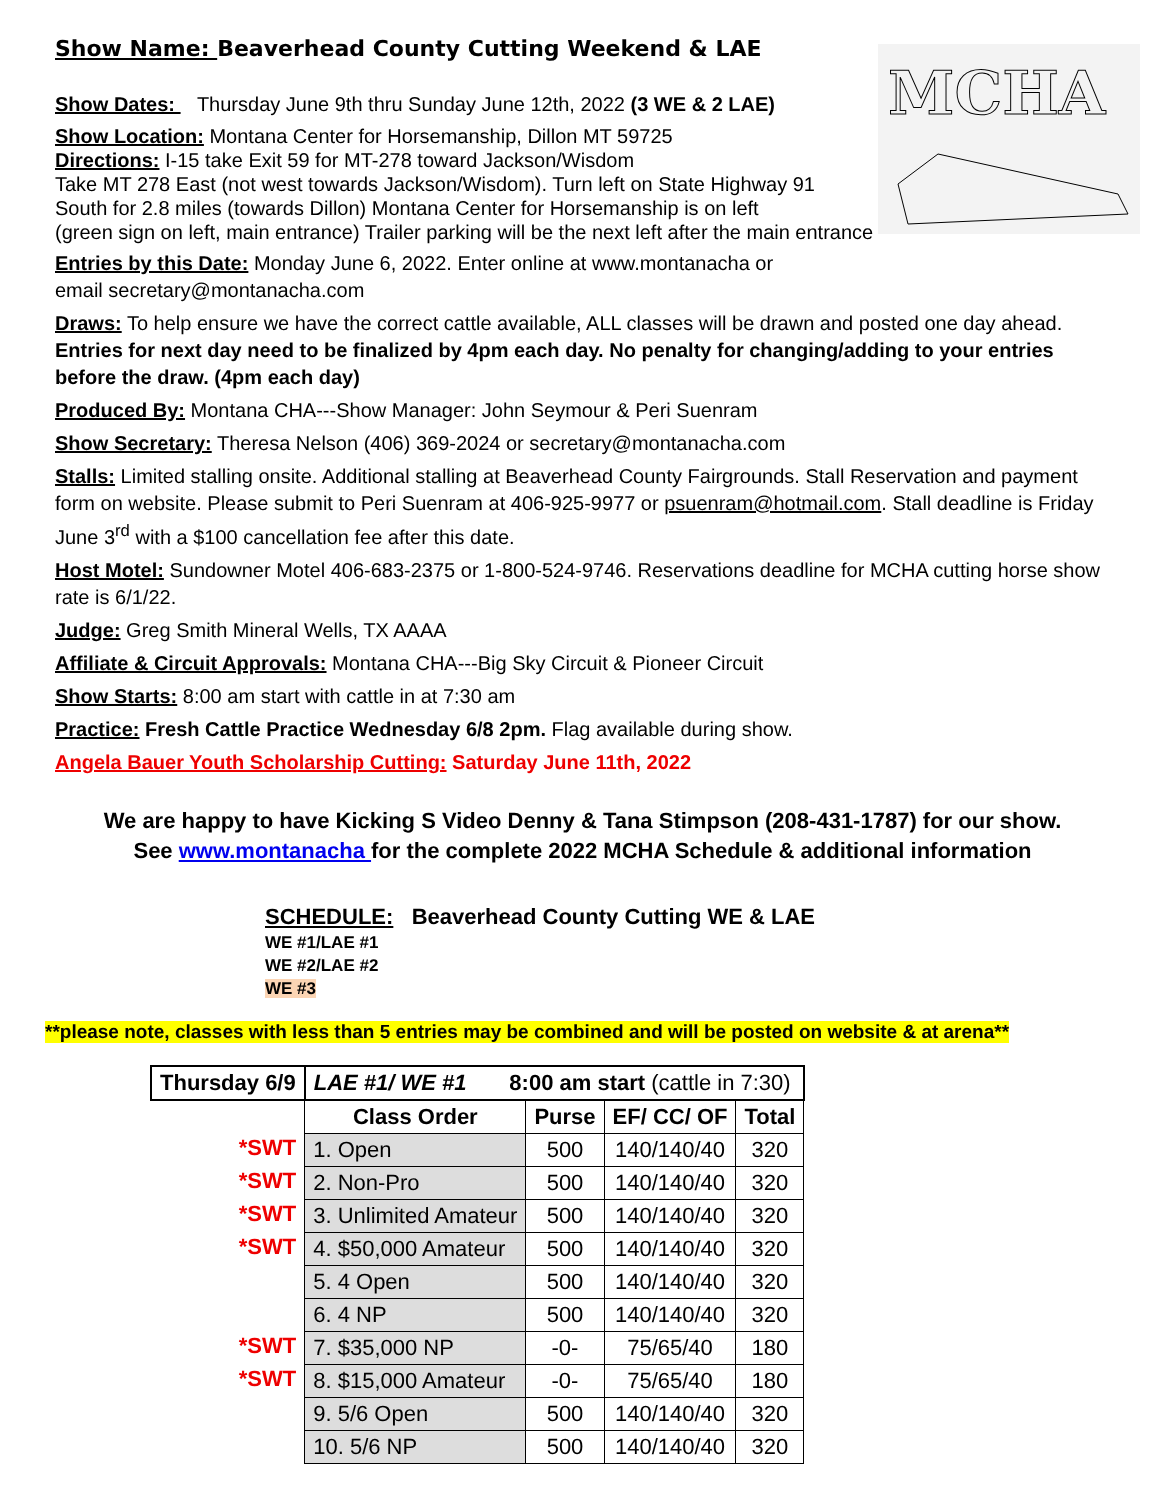MCHA
Show Name: Beaverhead County Cutting Weekend & LAE
Show Dates: Thursday June 9th thru Sunday June 12th, 2022 (3 WE & 2 LAE)
Show Location: Montana Center for Horsemanship, Dillon MT 59725
Directions: I-15 take Exit 59 for MT-278 toward Jackson/Wisdom
Take MT 278 East (not west towards Jackson/Wisdom). Turn left on State Highway 91
South for 2.8 miles (towards Dillon) Montana Center for Horsemanship is on left
(green sign on left, main entrance) Trailer parking will be the next left after the main entrance
Entries by this Date: Monday June 6, 2022. Enter online at www.montanacha or
email secretary@montanacha.com
Draws: To help ensure we have the correct cattle available, ALL classes will be drawn and posted one day ahead. Entries for next day need to be finalized by 4pm each day. No penalty for changing/adding to your entries before the draw. (4pm each day)
Produced By: Montana CHA---Show Manager: John Seymour & Peri Suenram
Show Secretary: Theresa Nelson (406) 369-2024 or secretary@montanacha.com
Stalls: Limited stalling onsite. Additional stalling at Beaverhead County Fairgrounds. Stall Reservation and payment form on website. Please submit to Peri Suenram at 406-925-9977 or psuenram@hotmail.com. Stall deadline is Friday June 3<sup>rd</sup> with a $100 cancellation fee after this date.
Host Motel: Sundowner Motel 406-683-2375 or 1-800-524-9746. Reservations deadline for MCHA cutting horse show rate is 6/1/22.
Judge: Greg Smith Mineral Wells, TX AAAA
Affiliate & Circuit Approvals: Montana CHA---Big Sky Circuit & Pioneer Circuit
Show Starts: 8:00 am start with cattle in at 7:30 am
Practice: Fresh Cattle Practice Wednesday 6/8 2pm. Flag available during show.
Angela Bauer Youth Scholarship Cutting: Saturday June 11th, 2022
We are happy to have Kicking S Video Denny & Tana Stimpson (208-431-1787) for our show.
See www.montanacha for the complete 2022 MCHA Schedule & additional information
SCHEDULE: Beaverhead County Cutting WE & LAE
WE #1/LAE #1
WE #2/LAE #2
WE #3
**please note, classes with less than 5 entries may be combined and will be posted on website & at arena**
| Thursday 6/9 | LAE #1/ WE #1 8:00 am start (cattle in 7:30) | | | |
| | Class Order | Purse | EF/ CC/ OF | Total |
| *SWT | 1. Open | 500 | 140/140/40 | 320 |
| *SWT | 2. Non-Pro | 500 | 140/140/40 | 320 |
| *SWT | 3. Unlimited Amateur | 500 | 140/140/40 | 320 |
| *SWT | 4. $50,000 Amateur | 500 | 140/140/40 | 320 |
| | 5. 4 Open | 500 | 140/140/40 | 320 |
| | 6. 4 NP | 500 | 140/140/40 | 320 |
| *SWT | 7. $35,000 NP | -0- | 75/65/40 | 180 |
| *SWT | 8. $15,000 Amateur | -0- | 75/65/40 | 180 |
| | 9. 5/6 Open | 500 | 140/140/40 | 320 |
| | 10. 5/6 NP | 500 | 140/140/40 | 320 |